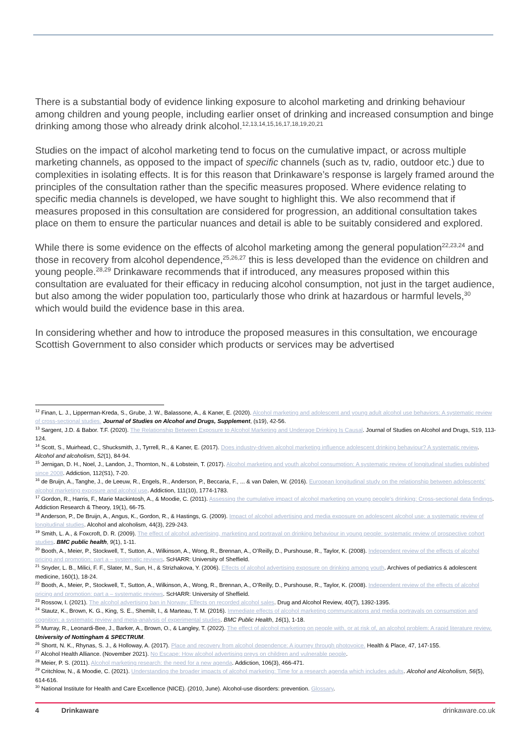There is a substantial body of evidence linking exposure to alcohol marketing and drinking behaviour among children and young people, including earlier onset of drinking and increased consumption and binge drinking among those who already drink alcohol.<sup>12,13,14,15,16,17,18,19,20,21</sup>
Studies on the impact of alcohol marketing tend to focus on the cumulative impact, or across multiple marketing channels, as opposed to the impact of specific channels (such as tv, radio, outdoor etc.) due to complexities in isolating effects. It is for this reason that Drinkaware’s response is largely framed around the principles of the consultation rather than the specific measures proposed. Where evidence relating to specific media channels is developed, we have sought to highlight this. We also recommend that if measures proposed in this consultation are considered for progression, an additional consultation takes place on them to ensure the particular nuances and detail is able to be suitably considered and explored.
While there is some evidence on the effects of alcohol marketing among the general population<sup>22,23,24</sup> and those in recovery from alcohol dependence,<sup>25,26,27</sup> this is less developed than the evidence on children and young people.<sup>28,29</sup> Drinkaware recommends that if introduced, any measures proposed within this consultation are evaluated for their efficacy in reducing alcohol consumption, not just in the target audience, but also among the wider population too, particularly those who drink at hazardous or harmful levels,<sup>30</sup> which would build the evidence base in this area.
In considering whether and how to introduce the proposed measures in this consultation, we encourage Scottish Government to also consider which products or services may be advertised
<sup>12</sup> Finan, L. J., Lipperman-Kreda, S., Grube, J. W., Balassone, A., & Kaner, E. (2020). Alcohol marketing and adolescent and young adult alcohol use behaviors: A systematic review of cross-sectional studies. Journal of Studies on Alcohol and Drugs, Supplement, (s19), 42-56.
<sup>13</sup> Sargent, J.D. & Babor. T.F. (2020). The Relationship Between Exposure to Alcohol Marketing and Underage Drinking Is Causal. Journal of Studies on Alcohol and Drugs, S19, 113-124.
<sup>14</sup> Scott, S., Muirhead, C., Shucksmith, J., Tyrrell, R., & Kaner, E. (2017). Does industry-driven alcohol marketing influence adolescent drinking behaviour? A systematic review. Alcohol and alcoholism, 52(1), 84-94.
<sup>15</sup> Jernigan, D. H., Noel, J., Landon, J., Thornton, N., & Lobstein, T. (2017). Alcohol marketing and youth alcohol consumption: A systematic review of longitudinal studies published since 2008. Addiction, 112(S1), 7-20.
<sup>16</sup> de Bruijn, A., Tanghe, J., de Leeuw, R., Engels, R., Anderson, P., Beccaria, F., ... & van Dalen, W. (2016). European longitudinal study on the relationship between adolescents’ alcohol marketing exposure and alcohol use. Addiction, 111(10), 1774-1783.
<sup>17</sup> Gordon, R., Harris, F., Marie Mackintosh, A., & Moodie, C. (2011). Assessing the cumulative impact of alcohol marketing on young people's drinking: Cross-sectional data findings. Addiction Research & Theory, 19(1), 66-75.
<sup>18</sup> Anderson, P., De Bruijn, A., Angus, K., Gordon, R., & Hastings, G. (2009). Impact of alcohol advertising and media exposure on adolescent alcohol use: a systematic review of longitudinal studies. Alcohol and alcoholism, 44(3), 229-243.
<sup>19</sup> Smith, L. A., & Foxcroft, D. R. (2009). The effect of alcohol advertising, marketing and portrayal on drinking behaviour in young people: systematic review of prospective cohort studies. BMC public health, 9(1), 1-11.
<sup>20</sup> Booth, A., Meier, P., Stockwell, T., Sutton, A., Wilkinson, A., Wong, R., Brennan, A., O’Reilly, D., Purshouse, R., Taylor, K. (2008). Independent review of the effects of alcohol pricing and promotion: part a – systematic reviews. ScHARR: University of Sheffield.
<sup>21</sup> Snyder, L. B., Milici, F. F., Slater, M., Sun, H., & Strizhakova, Y. (2006). Effects of alcohol advertising exposure on drinking among youth. Archives of pediatrics & adolescent medicine, 160(1), 18-24.
<sup>22</sup> Booth, A., Meier, P., Stockwell, T., Sutton, A., Wilkinson, A., Wong, R., Brennan, A., O’Reilly, D., Purshouse, R., Taylor, K. (2008). Independent review of the effects of alcohol pricing and promotion: part a – systematic reviews. ScHARR: University of Sheffield.
<sup>23</sup> Rossow, I. (2021). The alcohol advertising ban in Norway: Effects on recorded alcohol sales. Drug and Alcohol Review, 40(7), 1392-1395.
<sup>24</sup> Stautz, K., Brown, K. G., King, S. E., Shemilt, I., & Marteau, T. M. (2016). Immediate effects of alcohol marketing communications and media portrayals on consumption and cognition: a systematic review and meta-analysis of experimental studies. BMC Public Health, 16(1), 1-18.
<sup>25</sup> Murray, R., Leonardi-Bee, J., Barker, A., Brown, O., & Langley, T. (2022). The effect of alcohol marketing on people with, or at risk of, an alcohol problem: A rapid literature review. University of Nottingham & SPECTRUM.
<sup>26</sup> Shortt, N. K., Rhynas, S. J., & Holloway, A. (2017). Place and recovery from alcohol dependence: A journey through photovoice. Health & Place, 47, 147-155.
<sup>27</sup> Alcohol Health Alliance. (November 2021). No Escape: How alcohol advertising preys on children and vulnerable people.
<sup>28</sup> Meier, P. S. (2011). Alcohol marketing research: the need for a new agenda. Addiction, 106(3), 466-471.
<sup>29</sup> Critchlow, N., & Moodie, C. (2021). Understanding the broader impacts of alcohol marketing: Time for a research agenda which includes adults. Alcohol and Alcoholism, 56(5), 614-616.
<sup>30</sup> National Institute for Health and Care Excellence (NICE). (2010, June). Alcohol-use disorders: prevention. Glossary.
4 Drinkaware drinkaware.co.uk